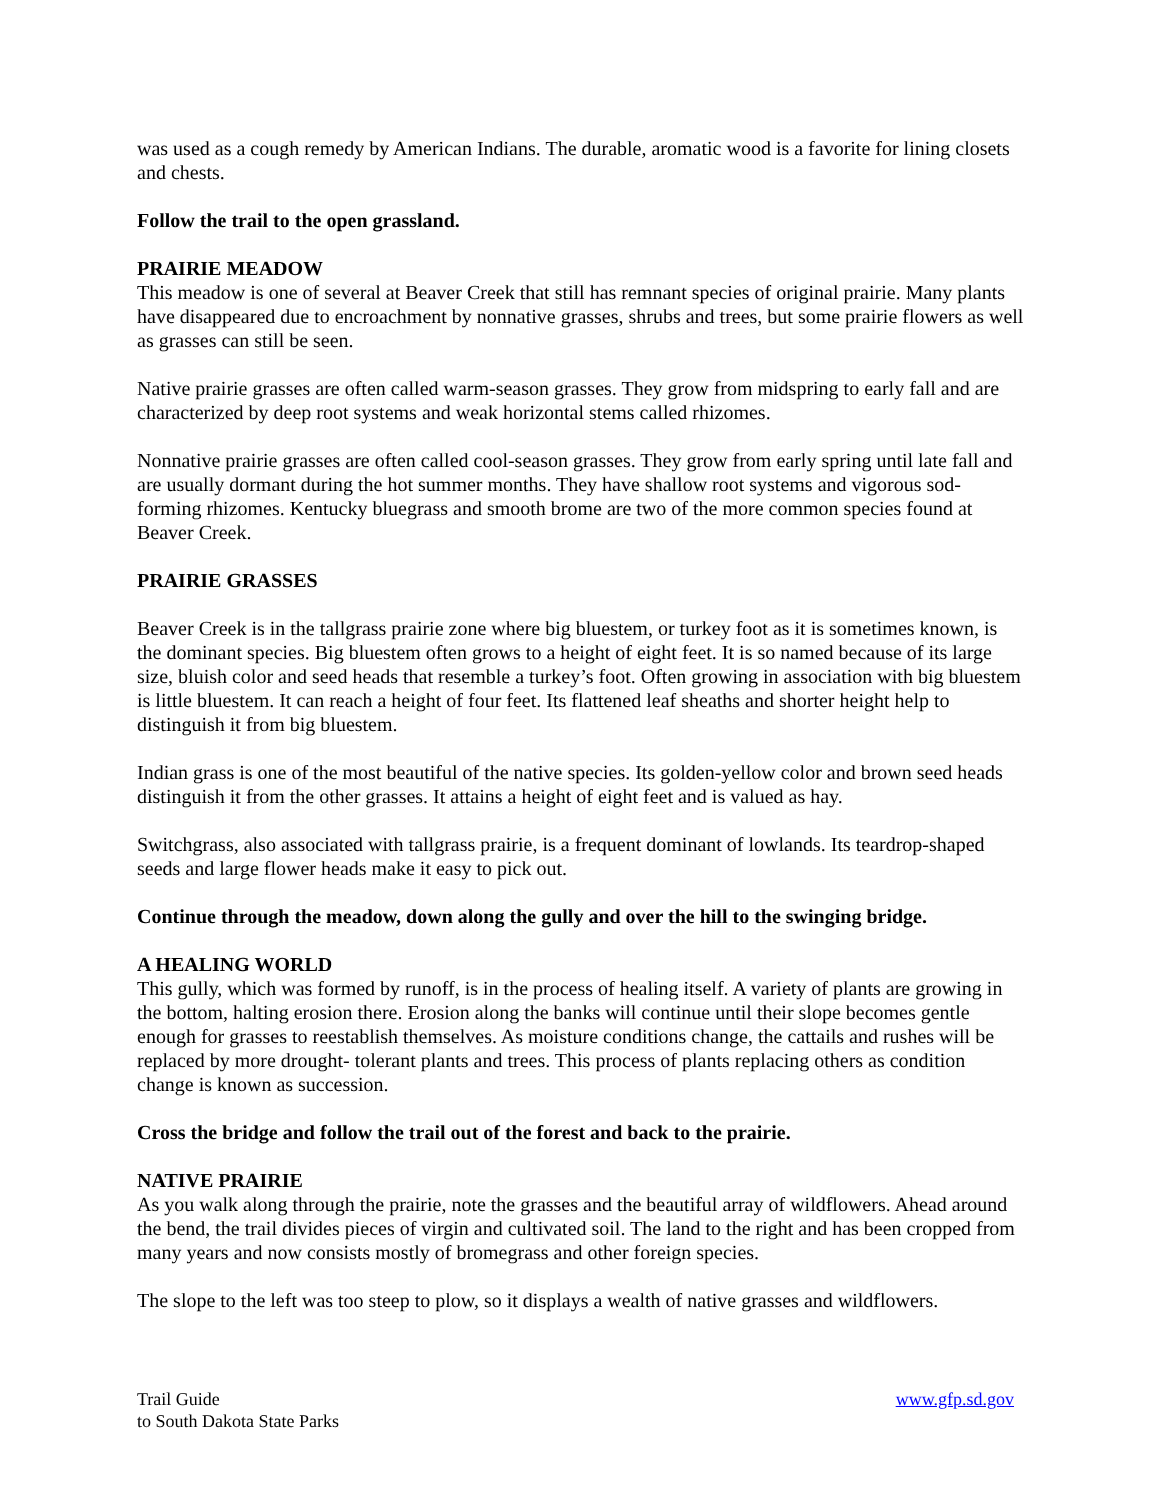was used as a cough remedy by American Indians. The durable, aromatic wood is a favorite for lining closets and chests.
Follow the trail to the open grassland.
PRAIRIE MEADOW
This meadow is one of several at Beaver Creek that still has remnant species of original prairie. Many plants have disappeared due to encroachment by nonnative grasses, shrubs and trees, but some prairie flowers as well as grasses can still be seen.
Native prairie grasses are often called warm-season grasses. They grow from midspring to early fall and are characterized by deep root systems and weak horizontal stems called rhizomes.
Nonnative prairie grasses are often called cool-season grasses. They grow from early spring until late fall and are usually dormant during the hot summer months. They have shallow root systems and vigorous sod-forming rhizomes. Kentucky bluegrass and smooth brome are two of the more common species found at Beaver Creek.
PRAIRIE GRASSES
Beaver Creek is in the tallgrass prairie zone where big bluestem, or turkey foot as it is sometimes known, is the dominant species. Big bluestem often grows to a height of eight feet. It is so named because of its large size, bluish color and seed heads that resemble a turkey’s foot. Often growing in association with big bluestem is little bluestem. It can reach a height of four feet. Its flattened leaf sheaths and shorter height help to distinguish it from big bluestem.
Indian grass is one of the most beautiful of the native species. Its golden-yellow color and brown seed heads distinguish it from the other grasses. It attains a height of eight feet and is valued as hay.
Switchgrass, also associated with tallgrass prairie, is a frequent dominant of lowlands. Its teardrop-shaped seeds and large flower heads make it easy to pick out.
Continue through the meadow, down along the gully and over the hill to the swinging bridge.
A HEALING WORLD
This gully, which was formed by runoff, is in the process of healing itself. A variety of plants are growing in the bottom, halting erosion there. Erosion along the banks will continue until their slope becomes gentle enough for grasses to reestablish themselves. As moisture conditions change, the cattails and rushes will be replaced by more drought- tolerant plants and trees. This process of plants replacing others as condition change is known as succession.
Cross the bridge and follow the trail out of the forest and back to the prairie.
NATIVE PRAIRIE
As you walk along through the prairie, note the grasses and the beautiful array of wildflowers. Ahead around the bend, the trail divides pieces of virgin and cultivated soil. The land to the right and has been cropped from many years and now consists mostly of bromegrass and other foreign species.
The slope to the left was too steep to plow, so it displays a wealth of native grasses and wildflowers.
Trail Guide
to South Dakota State Parks
www.gfp.sd.gov